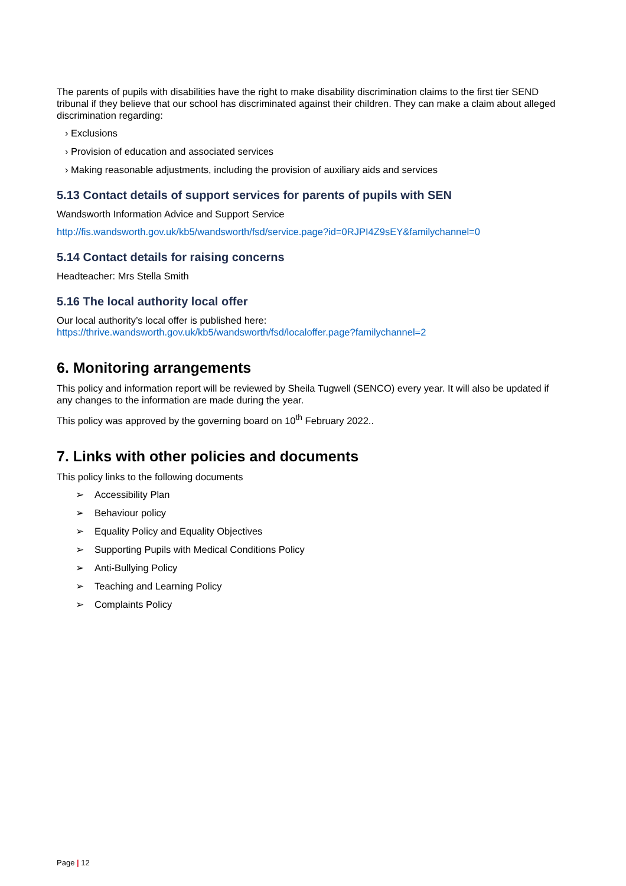The parents of pupils with disabilities have the right to make disability discrimination claims to the first tier SEND tribunal if they believe that our school has discriminated against their children. They can make a claim about alleged discrimination regarding:
› Exclusions
› Provision of education and associated services
› Making reasonable adjustments, including the provision of auxiliary aids and services
5.13 Contact details of support services for parents of pupils with SEN
Wandsworth Information Advice and Support Service
http://fis.wandsworth.gov.uk/kb5/wandsworth/fsd/service.page?id=0RJPI4Z9sEY&familychannel=0
5.14 Contact details for raising concerns
Headteacher: Mrs Stella Smith
5.16 The local authority local offer
Our local authority’s local offer is published here:
https://thrive.wandsworth.gov.uk/kb5/wandsworth/fsd/localoffer.page?familychannel=2
6. Monitoring arrangements
This policy and information report will be reviewed by Sheila Tugwell (SENCO) every year. It will also be updated if any changes to the information are made during the year.
This policy was approved by the governing board on 10<sup>th</sup> February 2022..
7. Links with other policies and documents
This policy links to the following documents
➢ Accessibility Plan
➢ Behaviour policy
➢ Equality Policy and Equality Objectives
➢ Supporting Pupils with Medical Conditions Policy
➢ Anti-Bullying Policy
➢ Teaching and Learning Policy
➢ Complaints Policy
Page | 12